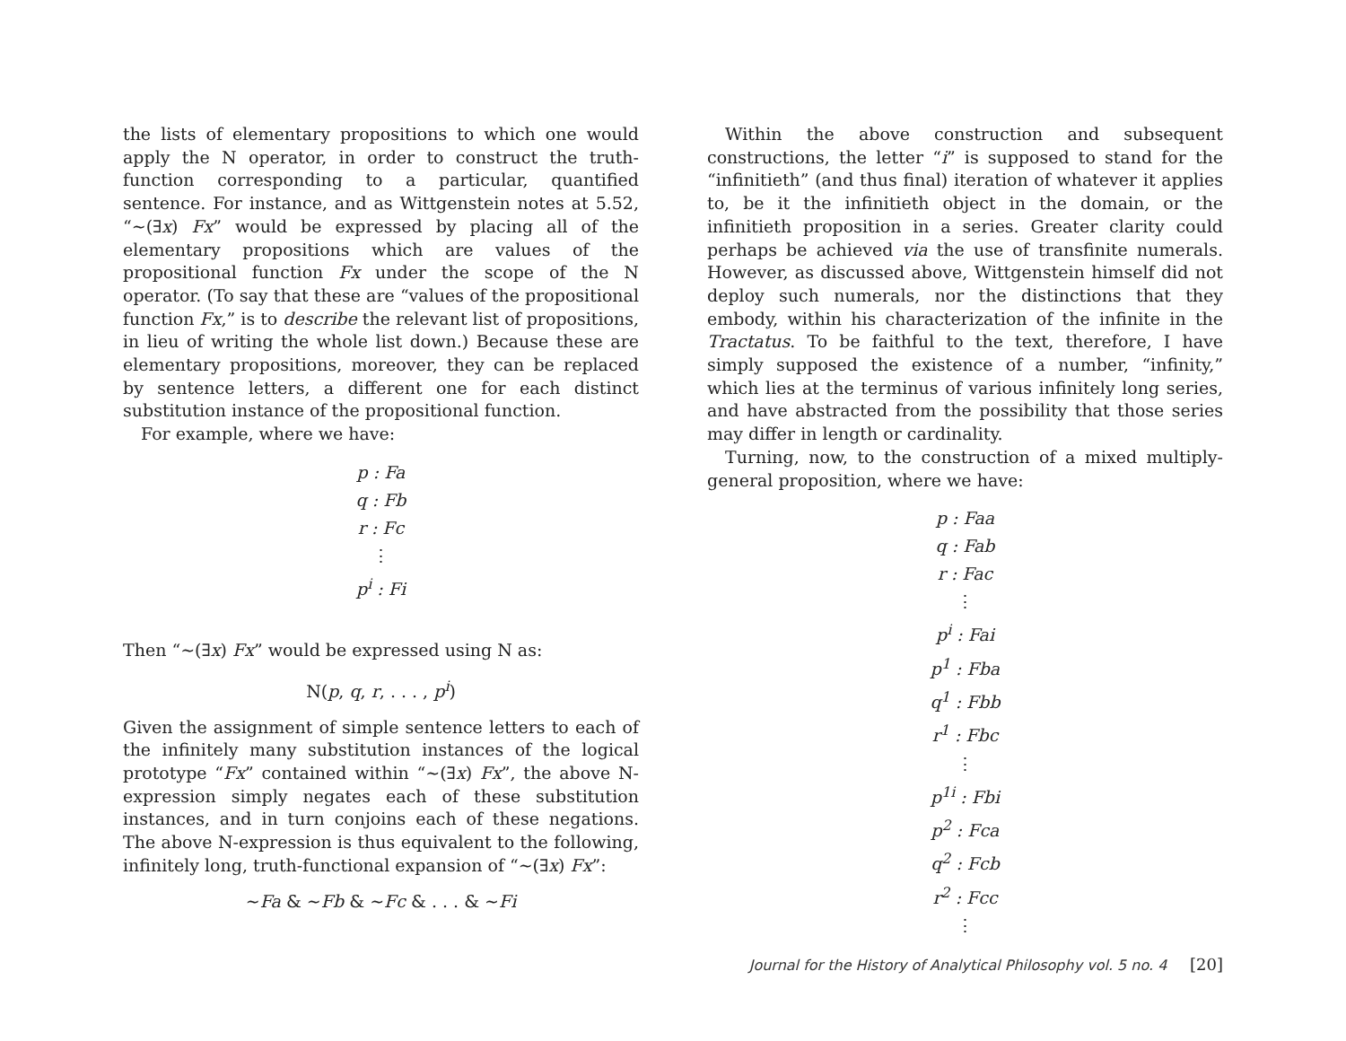the lists of elementary propositions to which one would apply the N operator, in order to construct the truth-function corresponding to a particular, quantified sentence. For instance, and as Wittgenstein notes at 5.52, “~(∃x) Fx” would be expressed by placing all of the elementary propositions which are values of the propositional function Fx under the scope of the N operator. (To say that these are “values of the propositional function Fx,” is to describe the relevant list of propositions, in lieu of writing the whole list down.) Because these are elementary propositions, moreover, they can be replaced by sentence letters, a different one for each distinct substitution instance of the propositional function.
For example, where we have:
p : Fa
q : Fb
r : Fc
⋮
p<sup>i</sup> : Fi
Then “~(∃x) Fx” would be expressed using N as:
N(p, q, r, . . . , p<sup>i</sup>)
Given the assignment of simple sentence letters to each of the infinitely many substitution instances of the logical prototype “Fx” contained within “~(∃x) Fx”, the above N-expression simply negates each of these substitution instances, and in turn conjoins each of these negations. The above N-expression is thus equivalent to the following, infinitely long, truth-functional expansion of “~(∃x) Fx”:
~Fa & ~Fb & ~Fc & . . . & ~Fi
Within the above construction and subsequent constructions, the letter “i” is supposed to stand for the “infinitieth” (and thus final) iteration of whatever it applies to, be it the infinitieth object in the domain, or the infinitieth proposition in a series. Greater clarity could perhaps be achieved via the use of transfinite numerals. However, as discussed above, Wittgenstein himself did not deploy such numerals, nor the distinctions that they embody, within his characterization of the infinite in the Tractatus. To be faithful to the text, therefore, I have simply supposed the existence of a number, “infinity,” which lies at the terminus of various infinitely long series, and have abstracted from the possibility that those series may differ in length or cardinality.
Turning, now, to the construction of a mixed multiply-general proposition, where we have:
p : Faa
q : Fab
r : Fac
⋮
p<sup>i</sup> : Fai
p<sup>1</sup> : Fba
q<sup>1</sup> : Fbb
r<sup>1</sup> : Fbc
⋮
p<sup>1i</sup> : Fbi
p<sup>2</sup> : Fca
q<sup>2</sup> : Fcb
r<sup>2</sup> : Fcc
⋮
Journal for the History of Analytical Philosophy vol. 5 no. 4 [20]